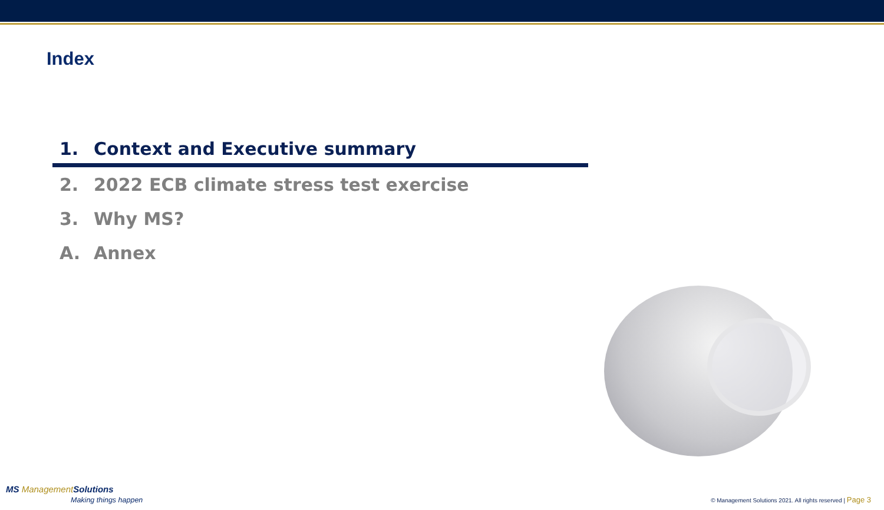Index
1. Context and Executive summary
2. 2022 ECB climate stress test exercise
3. Why MS?
A. Annex
MS ManagementSolutions
Making things happen
© Management Solutions 2021. All rights reserved | Page 3